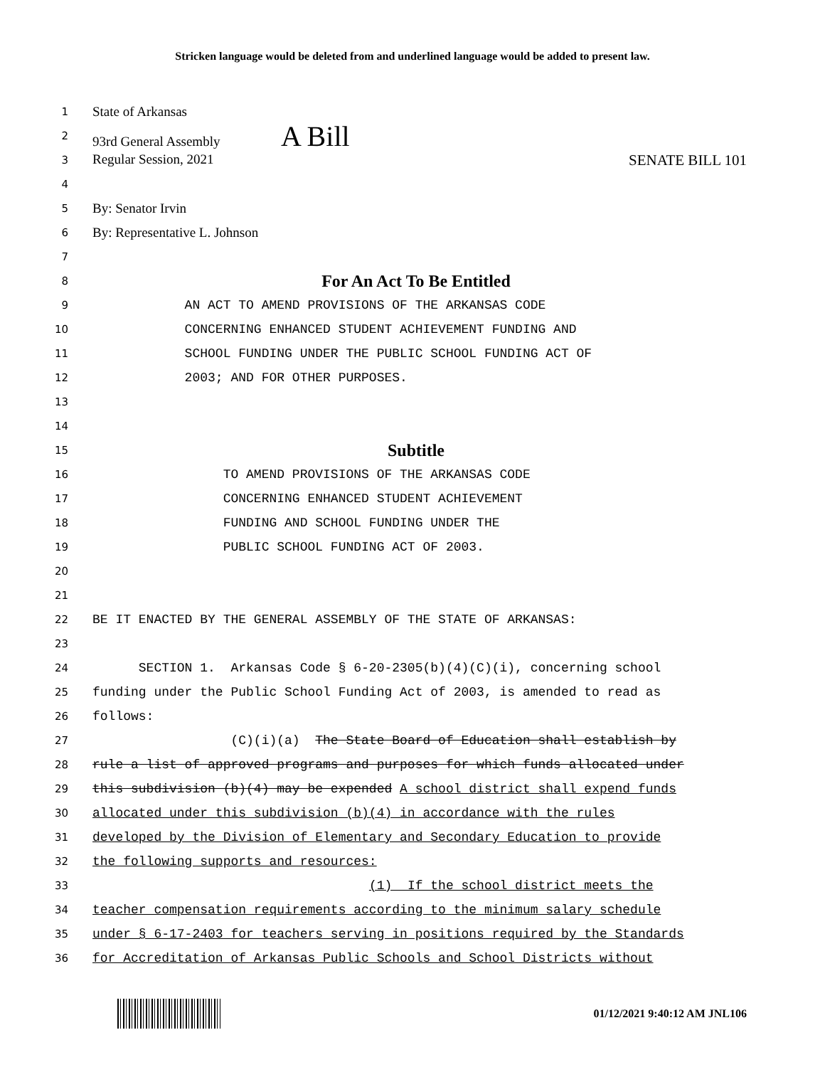Stricken language would be deleted from and underlined language would be added to present law.
1
State of Arkansas
2
93rd General Assembly A Bill
3
Regular Session, 2021 SENATE BILL 101
4
5
By: Senator Irvin
6
By: Representative L. Johnson
7
8
For An Act To Be Entitled
9
AN ACT TO AMEND PROVISIONS OF THE ARKANSAS CODE
10
CONCERNING ENHANCED STUDENT ACHIEVEMENT FUNDING AND
11
SCHOOL FUNDING UNDER THE PUBLIC SCHOOL FUNDING ACT OF
12
2003; AND FOR OTHER PURPOSES.
13
14
15
Subtitle
16
TO AMEND PROVISIONS OF THE ARKANSAS CODE
17
CONCERNING ENHANCED STUDENT ACHIEVEMENT
18
FUNDING AND SCHOOL FUNDING UNDER THE
19
PUBLIC SCHOOL FUNDING ACT OF 2003.
20
21
22
BE IT ENACTED BY THE GENERAL ASSEMBLY OF THE STATE OF ARKANSAS:
23
24
SECTION 1. Arkansas Code § 6-20-2305(b)(4)(C)(i), concerning school
25
funding under the Public School Funding Act of 2003, is amended to read as
26
follows:
27
(C)(i)(a) The State Board of Education shall establish by
28
rule a list of approved programs and purposes for which funds allocated under
29
this subdivision (b)(4) may be expended A school district shall expend funds
30
allocated under this subdivision (b)(4) in accordance with the rules
31
developed by the Division of Elementary and Secondary Education to provide
32
the following supports and resources:
33
(1) If the school district meets the
34
teacher compensation requirements according to the minimum salary schedule
35
under § 6-17-2403 for teachers serving in positions required by the Standards
36
for Accreditation of Arkansas Public Schools and School Districts without
01/12/2021 9:40:12 AM JNL106